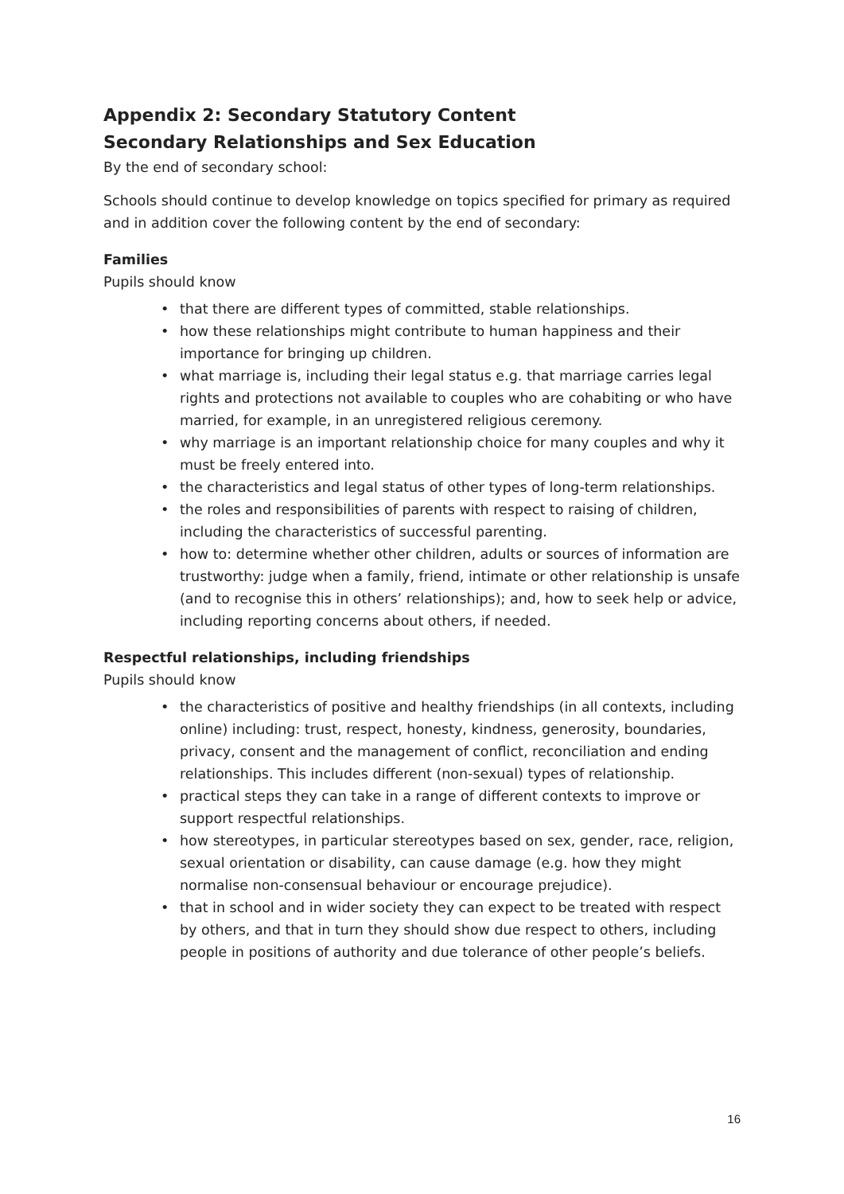Appendix 2: Secondary Statutory Content
Secondary Relationships and Sex Education
By the end of secondary school:
Schools should continue to develop knowledge on topics specified for primary as required and in addition cover the following content by the end of secondary:
Families
Pupils should know
• that there are different types of committed, stable relationships.
• how these relationships might contribute to human happiness and their importance for bringing up children.
• what marriage is, including their legal status e.g. that marriage carries legal rights and protections not available to couples who are cohabiting or who have married, for example, in an unregistered religious ceremony.
• why marriage is an important relationship choice for many couples and why it must be freely entered into.
• the characteristics and legal status of other types of long-term relationships.
• the roles and responsibilities of parents with respect to raising of children, including the characteristics of successful parenting.
• how to: determine whether other children, adults or sources of information are trustworthy: judge when a family, friend, intimate or other relationship is unsafe (and to recognise this in others’ relationships); and, how to seek help or advice, including reporting concerns about others, if needed.
Respectful relationships, including friendships
Pupils should know
• the characteristics of positive and healthy friendships (in all contexts, including online) including: trust, respect, honesty, kindness, generosity, boundaries, privacy, consent and the management of conflict, reconciliation and ending relationships. This includes different (non-sexual) types of relationship.
• practical steps they can take in a range of different contexts to improve or support respectful relationships.
• how stereotypes, in particular stereotypes based on sex, gender, race, religion, sexual orientation or disability, can cause damage (e.g. how they might normalise non-consensual behaviour or encourage prejudice).
• that in school and in wider society they can expect to be treated with respect by others, and that in turn they should show due respect to others, including people in positions of authority and due tolerance of other people’s beliefs.
16